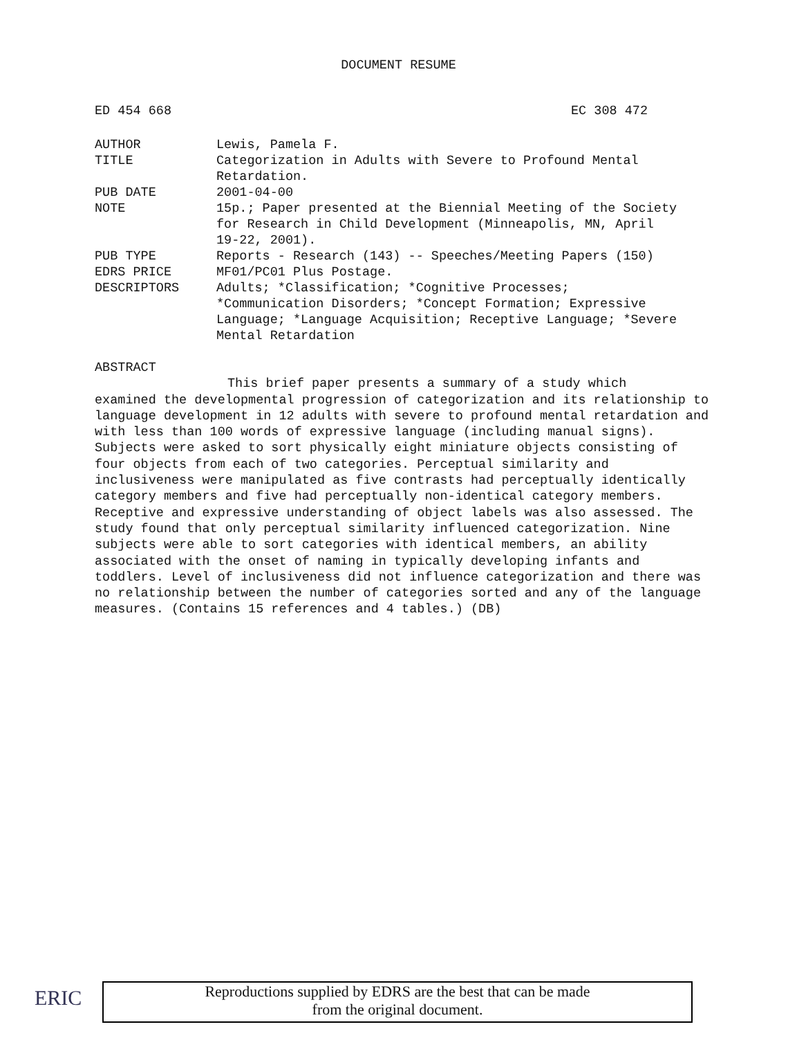DOCUMENT RESUME
ED 454 668 EC 308 472
AUTHOR Lewis, Pamela F.
TITLE Categorization in Adults with Severe to Profound Mental
Retardation.
PUB DATE 2001-04-00
NOTE 15p.; Paper presented at the Biennial Meeting of the Society
for Research in Child Development (Minneapolis, MN, April
19-22, 2001).
PUB TYPE Reports - Research (143) -- Speeches/Meeting Papers (150)
EDRS PRICE MF01/PC01 Plus Postage.
DESCRIPTORS Adults; *Classification; *Cognitive Processes;
*Communication Disorders; *Concept Formation; Expressive
Language; *Language Acquisition; Receptive Language; *Severe
Mental Retardation
ABSTRACT
This brief paper presents a summary of a study which
examined the developmental progression of categorization and its relationship to language development in 12 adults with severe to profound mental retardation and with less than 100 words of expressive language (including manual signs). Subjects were asked to sort physically eight miniature objects consisting of four objects from each of two categories. Perceptual similarity and inclusiveness were manipulated as five contrasts had perceptually identically category members and five had perceptually non-identical category members. Receptive and expressive understanding of object labels was also assessed. The study found that only perceptual similarity influenced categorization. Nine subjects were able to sort categories with identical members, an ability associated with the onset of naming in typically developing infants and toddlers. Level of inclusiveness did not influence categorization and there was no relationship between the number of categories sorted and any of the language measures. (Contains 15 references and 4 tables.) (DB)
ERIC
Reproductions supplied by EDRS are the best that can be made
from the original document.